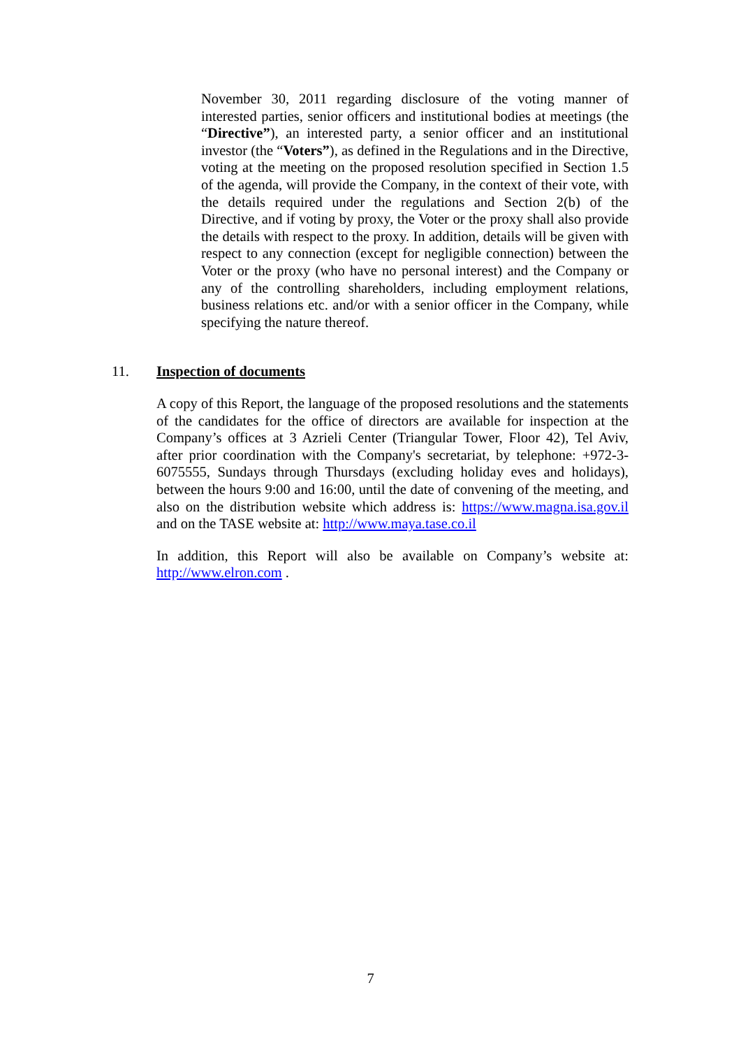November 30, 2011 regarding disclosure of the voting manner of interested parties, senior officers and institutional bodies at meetings (the “Directive”), an interested party, a senior officer and an institutional investor (the “Voters”), as defined in the Regulations and in the Directive, voting at the meeting on the proposed resolution specified in Section 1.5 of the agenda, will provide the Company, in the context of their vote, with the details required under the regulations and Section 2(b) of the Directive, and if voting by proxy, the Voter or the proxy shall also provide the details with respect to the proxy. In addition, details will be given with respect to any connection (except for negligible connection) between the Voter or the proxy (who have no personal interest) and the Company or any of the controlling shareholders, including employment relations, business relations etc. and/or with a senior officer in the Company, while specifying the nature thereof.
11. Inspection of documents
A copy of this Report, the language of the proposed resolutions and the statements of the candidates for the office of directors are available for inspection at the Company’s offices at 3 Azrieli Center (Triangular Tower, Floor 42), Tel Aviv, after prior coordination with the Company's secretariat, by telephone: +972-3-6075555, Sundays through Thursdays (excluding holiday eves and holidays), between the hours 9:00 and 16:00, until the date of convening of the meeting, and also on the distribution website which address is: https://www.magna.isa.gov.il and on the TASE website at: http://www.maya.tase.co.il
In addition, this Report will also be available on Company’s website at: http://www.elron.com .
7